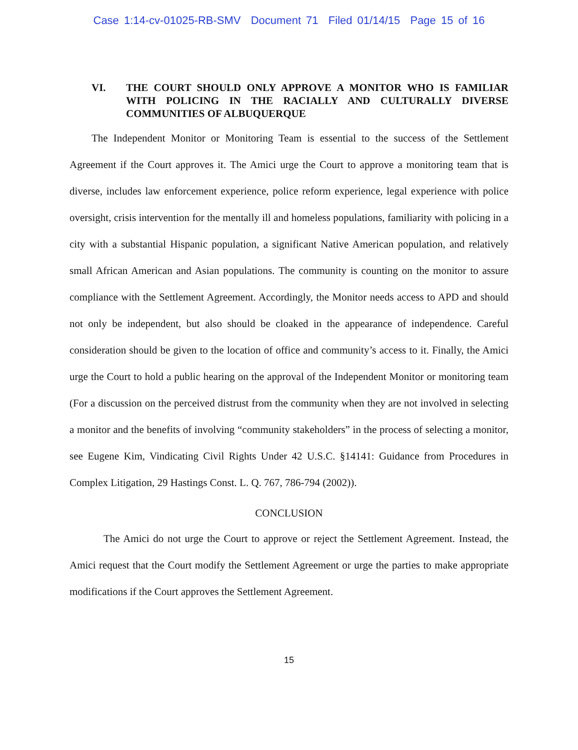Case 1:14-cv-01025-RB-SMV Document 71 Filed 01/14/15 Page 15 of 16
VI. THE COURT SHOULD ONLY APPROVE A MONITOR WHO IS FAMILIAR WITH POLICING IN THE RACIALLY AND CULTURALLY DIVERSE COMMUNITIES OF ALBUQUERQUE
The Independent Monitor or Monitoring Team is essential to the success of the Settlement Agreement if the Court approves it. The Amici urge the Court to approve a monitoring team that is diverse, includes law enforcement experience, police reform experience, legal experience with police oversight, crisis intervention for the mentally ill and homeless populations, familiarity with policing in a city with a substantial Hispanic population, a significant Native American population, and relatively small African American and Asian populations. The community is counting on the monitor to assure compliance with the Settlement Agreement. Accordingly, the Monitor needs access to APD and should not only be independent, but also should be cloaked in the appearance of independence. Careful consideration should be given to the location of office and community’s access to it. Finally, the Amici urge the Court to hold a public hearing on the approval of the Independent Monitor or monitoring team (For a discussion on the perceived distrust from the community when they are not involved in selecting a monitor and the benefits of involving “community stakeholders” in the process of selecting a monitor, see Eugene Kim, Vindicating Civil Rights Under 42 U.S.C. §14141: Guidance from Procedures in Complex Litigation, 29 Hastings Const. L. Q. 767, 786-794 (2002)).
CONCLUSION
The Amici do not urge the Court to approve or reject the Settlement Agreement. Instead, the Amici request that the Court modify the Settlement Agreement or urge the parties to make appropriate modifications if the Court approves the Settlement Agreement.
15